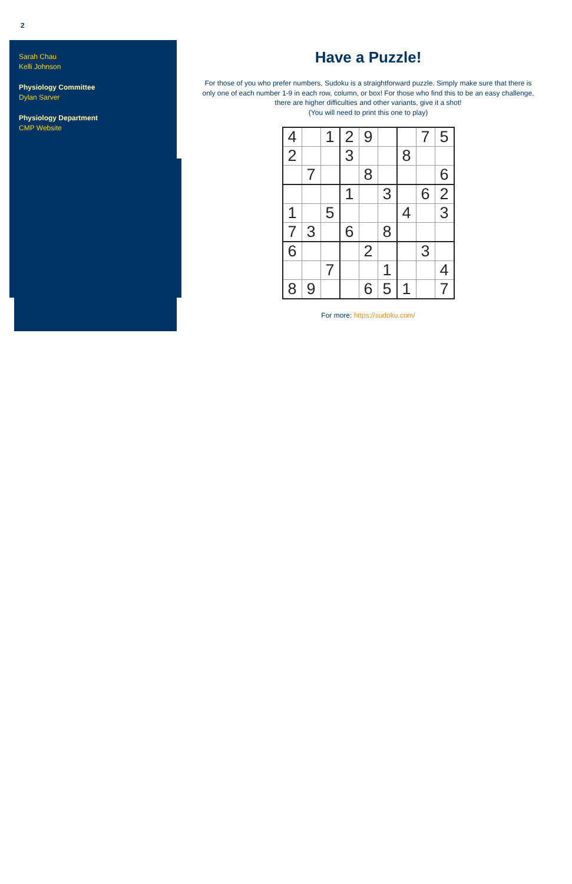2
Sarah Chau
Kelli Johnson
Physiology Committee
Dylan Sarver
Physiology Department
CMP Website
Have a Puzzle!
For those of you who prefer numbers, Sudoku is a straightforward puzzle. Simply make sure that there is only one of each number 1-9 in each row, column, or box! For those who find this to be an easy challenge, there are higher difficulties and other variants, give it a shot!
(You will need to print this one to play)
| 4 | | 1 | 2 | 9 | | | 7 | 5 |
| 2 | | | 3 | | | 8 | | |
| | 7 | | | 8 | | | | 6 |
| | | | 1 | | 3 | | 6 | 2 |
| 1 | | 5 | | | | 4 | | 3 |
| 7 | 3 | | 6 | | 8 | | | |
| 6 | | | | 2 | | | 3 | |
| | | 7 | | | 1 | | | 4 |
| 8 | 9 | | | 6 | 5 | 1 | | 7 |
For more: https://sudoku.com/